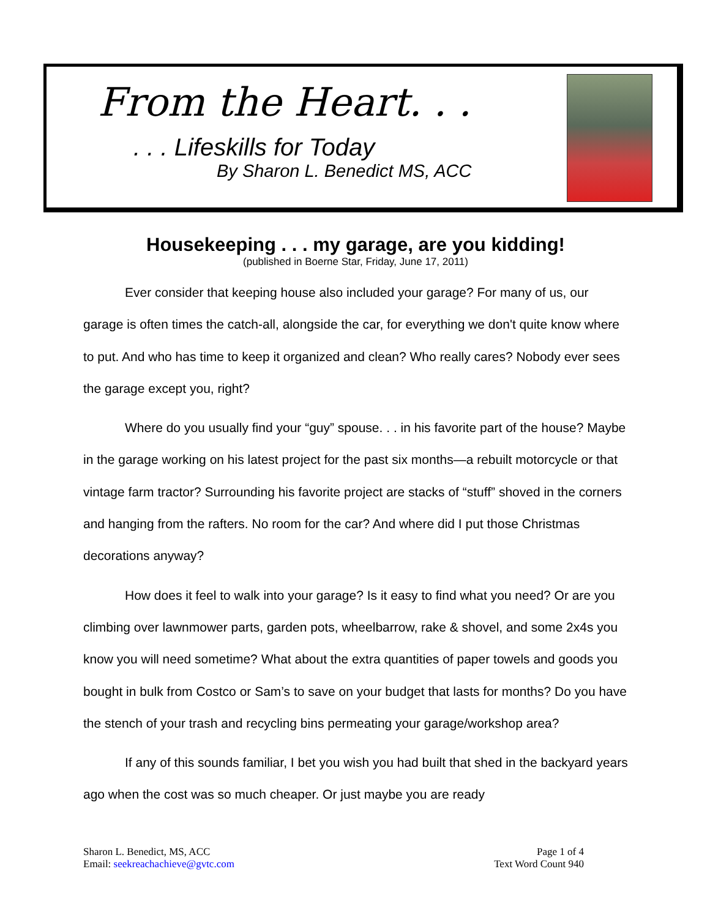From the Heart. . .
. . . Lifeskills for Today
By Sharon L. Benedict MS, ACC
Housekeeping . . . my garage, are you kidding!
(published in Boerne Star, Friday, June 17, 2011)
Ever consider that keeping house also included your garage? For many of us, our garage is often times the catch-all, alongside the car, for everything we don't quite know where to put. And who has time to keep it organized and clean? Who really cares? Nobody ever sees the garage except you, right?
Where do you usually find your “guy” spouse. . . in his favorite part of the house? Maybe in the garage working on his latest project for the past six months—a rebuilt motorcycle or that vintage farm tractor? Surrounding his favorite project are stacks of “stuff” shoved in the corners and hanging from the rafters. No room for the car? And where did I put those Christmas decorations anyway?
How does it feel to walk into your garage? Is it easy to find what you need? Or are you climbing over lawnmower parts, garden pots, wheelbarrow, rake & shovel, and some 2x4s you know you will need sometime? What about the extra quantities of paper towels and goods you bought in bulk from Costco or Sam’s to save on your budget that lasts for months? Do you have the stench of your trash and recycling bins permeating your garage/workshop area?
If any of this sounds familiar, I bet you wish you had built that shed in the backyard years ago when the cost was so much cheaper. Or just maybe you are ready
Sharon L. Benedict, MS, ACC
Email: seekreachachieve@gvtc.com
Page 1 of 4
Text Word Count 940